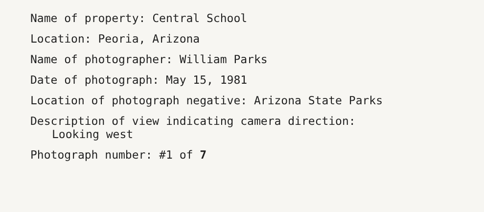Name of property: Central School
Location: Peoria, Arizona
Name of photographer: William Parks
Date of photograph: May 15, 1981
Location of photograph negative: Arizona State Parks
Description of view indicating camera direction:
Looking west
Photograph number: #1 of 7